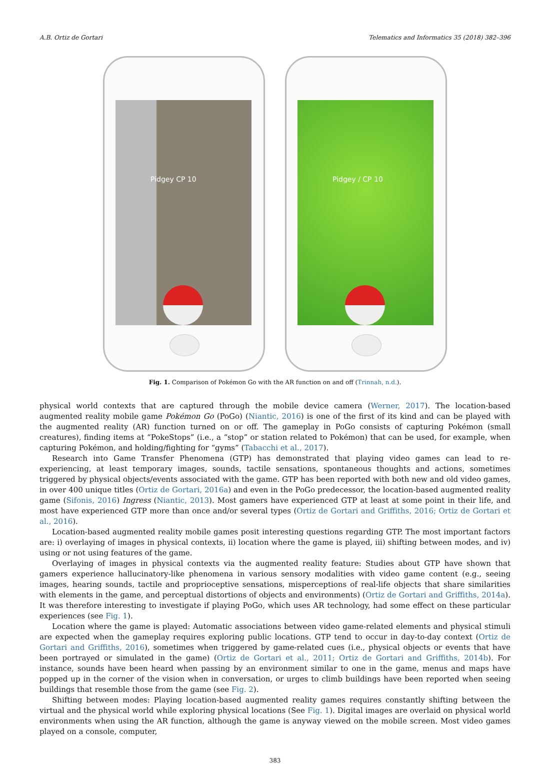A.B. Ortiz de Gortari Telematics and Informatics 35 (2018) 382–396
Pidgey CP 10
Pidgey / CP 10
Fig. 1. Comparison of Pokémon Go with the AR function on and off (Trinnah, n.d.).
physical world contexts that are captured through the mobile device camera (Werner, 2017). The location-based augmented reality mobile game Pokémon Go (PoGo) (Niantic, 2016) is one of the first of its kind and can be played with the augmented reality (AR) function turned on or off. The gameplay in PoGo consists of capturing Pokémon (small creatures), finding items at “PokeStops” (i.e., a “stop” or station related to Pokémon) that can be used, for example, when capturing Pokémon, and holding/fighting for “gyms” (Tabacchi et al., 2017).
Research into Game Transfer Phenomena (GTP) has demonstrated that playing video games can lead to re-experiencing, at least temporary images, sounds, tactile sensations, spontaneous thoughts and actions, sometimes triggered by physical objects/events associated with the game. GTP has been reported with both new and old video games, in over 400 unique titles (Ortiz de Gortari, 2016a) and even in the PoGo predecessor, the location-based augmented reality game (Sifonis, 2016) Ingress (Niantic, 2013). Most gamers have experienced GTP at least at some point in their life, and most have experienced GTP more than once and/or several types (Ortiz de Gortari and Griffiths, 2016; Ortiz de Gortari et al., 2016).
Location-based augmented reality mobile games posit interesting questions regarding GTP. The most important factors are: i) overlaying of images in physical contexts, ii) location where the game is played, iii) shifting between modes, and iv) using or not using features of the game.
Overlaying of images in physical contexts via the augmented reality feature: Studies about GTP have shown that gamers experience hallucinatory-like phenomena in various sensory modalities with video game content (e.g., seeing images, hearing sounds, tactile and proprioceptive sensations, misperceptions of real-life objects that share similarities with elements in the game, and perceptual distortions of objects and environments) (Ortiz de Gortari and Griffiths, 2014a). It was therefore interesting to investigate if playing PoGo, which uses AR technology, had some effect on these particular experiences (see Fig. 1).
Location where the game is played: Automatic associations between video game-related elements and physical stimuli are expected when the gameplay requires exploring public locations. GTP tend to occur in day-to-day context (Ortiz de Gortari and Griffiths, 2016), sometimes when triggered by game-related cues (i.e., physical objects or events that have been portrayed or simulated in the game) (Ortiz de Gortari et al., 2011; Ortiz de Gortari and Griffiths, 2014b). For instance, sounds have been heard when passing by an environment similar to one in the game, menus and maps have popped up in the corner of the vision when in conversation, or urges to climb buildings have been reported when seeing buildings that resemble those from the game (see Fig. 2).
Shifting between modes: Playing location-based augmented reality games requires constantly shifting between the virtual and the physical world while exploring physical locations (See Fig. 1). Digital images are overlaid on physical world environments when using the AR function, although the game is anyway viewed on the mobile screen. Most video games played on a console, computer,
383